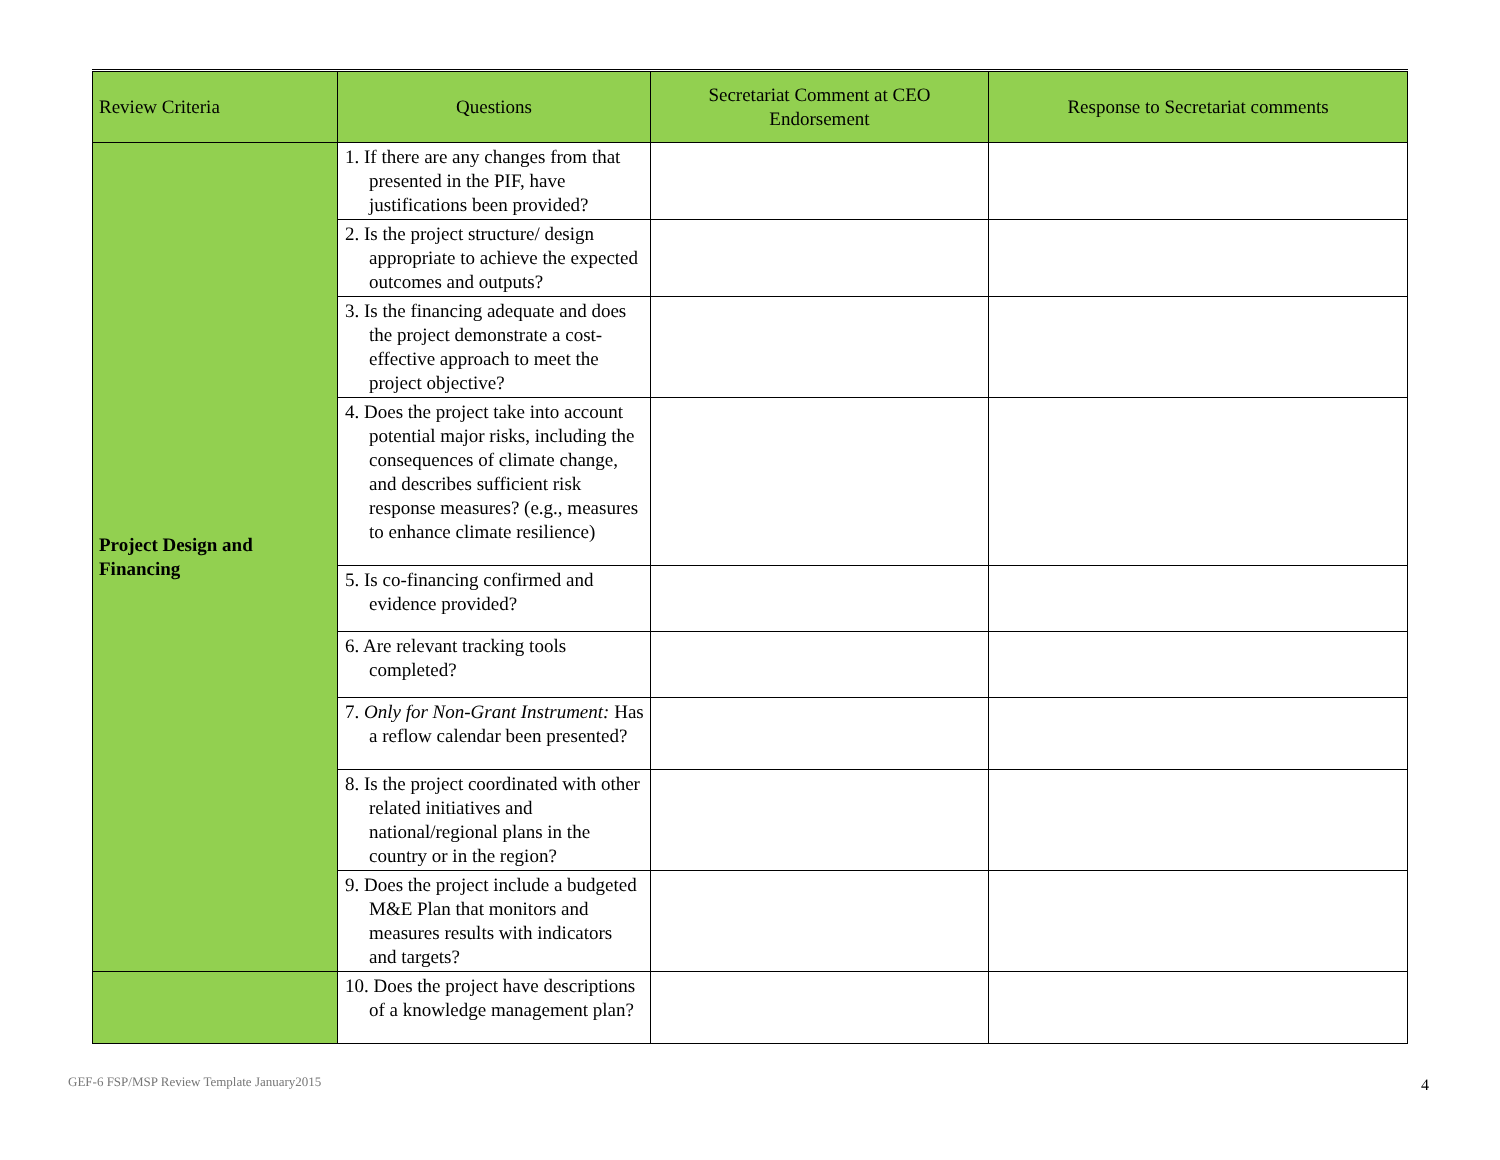| Review Criteria | Questions | Secretariat Comment at CEO Endorsement | Response to Secretariat comments |
| --- | --- | --- | --- |
| Project Design and Financing | 1. If there are any changes from that presented in the PIF, have justifications been provided? | | |
| | 2. Is the project structure/ design appropriate to achieve the expected outcomes and outputs? | | |
| | 3. Is the financing adequate and does the project demonstrate a cost-effective approach to meet the project objective? | | |
| | 4. Does the project take into account potential major risks, including the consequences of climate change, and describes sufficient risk response measures? (e.g., measures to enhance climate resilience) | | |
| | 5. Is co-financing confirmed and evidence provided? | | |
| | 6. Are relevant tracking tools completed? | | |
| | 7. Only for Non-Grant Instrument: Has a reflow calendar been presented? | | |
| | 8. Is the project coordinated with other related initiatives and national/regional plans in the country or in the region? | | |
| | 9. Does the project include a budgeted M&E Plan that monitors and measures results with indicators and targets? | | |
| | 10. Does the project have descriptions of a knowledge management plan? | | |
GEF-6 FSP/MSP Review Template January2015
4